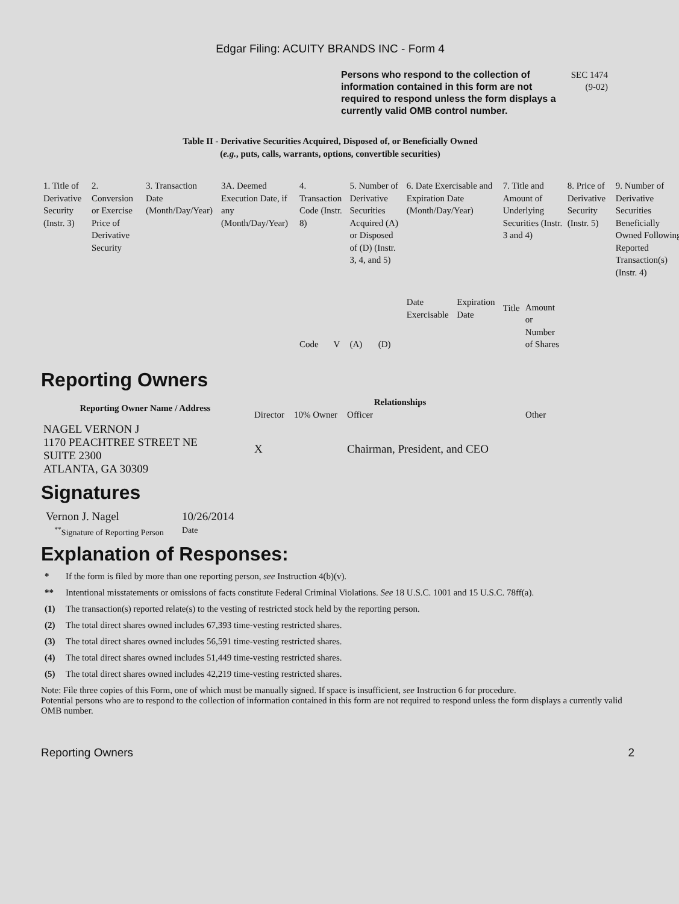Edgar Filing: ACUITY BRANDS INC - Form 4
Persons who respond to the collection of information contained in this form are not required to respond unless the form displays a currently valid OMB control number.
SEC 1474
(9-02)
Table II - Derivative Securities Acquired, Disposed of, or Beneficially Owned
(e.g., puts, calls, warrants, options, convertible securities)
| 1. Title of Derivative Security (Instr. 3) | 2. Conversion or Exercise Price of Derivative Security | 3. Transaction Date (Month/Day/Year) | 3A. Deemed Execution Date, if any (Month/Day/Year) | 4. Transaction Code (Instr. 8) | | 5. Number of Derivative Securities Acquired (A) or Disposed of (D) (Instr. 3, 4, and 5) | | 6. Date Exercisable and Expiration Date (Month/Day/Year) | | 7. Title and Amount of Underlying Securities (Instr. 3 and 4) | | 8. Price of Derivative Security (Instr. 5) | 9. Number of Derivative Securities Beneficially Owned Following Reported Transaction(s) (Instr. 4) |
| | | | | Code | V | (A) | (D) | Date Exercisable | Expiration Date | Title | Amount or Number of Shares | | |
Reporting Owners
| Reporting Owner Name / Address | Relationships | | | |
| --- | --- | --- | --- | --- |
| | Director | 10% Owner | Officer | Other |
| NAGEL VERNON J 1170 PEACHTREE STREET NE SUITE 2300 ATLANTA, GA 30309 | X | | Chairman, President, and CEO | |
Signatures
| Vernon J. Nagel | 10/26/2014 |
| <sup>**</sup> Signature of Reporting Person | Date |
Explanation of Responses:
* If the form is filed by more than one reporting person, see Instruction 4(b)(v).
** Intentional misstatements or omissions of facts constitute Federal Criminal Violations. See 18 U.S.C. 1001 and 15 U.S.C. 78ff(a).
(1) The transaction(s) reported relate(s) to the vesting of restricted stock held by the reporting person.
(2) The total direct shares owned includes 67,393 time-vesting restricted shares.
(3) The total direct shares owned includes 56,591 time-vesting restricted shares.
(4) The total direct shares owned includes 51,449 time-vesting restricted shares.
(5) The total direct shares owned includes 42,219 time-vesting restricted shares.
Note: File three copies of this Form, one of which must be manually signed. If space is insufficient, see Instruction 6 for procedure.
Potential persons who are to respond to the collection of information contained in this form are not required to respond unless the form displays a currently valid OMB number.
Reporting Owners 2